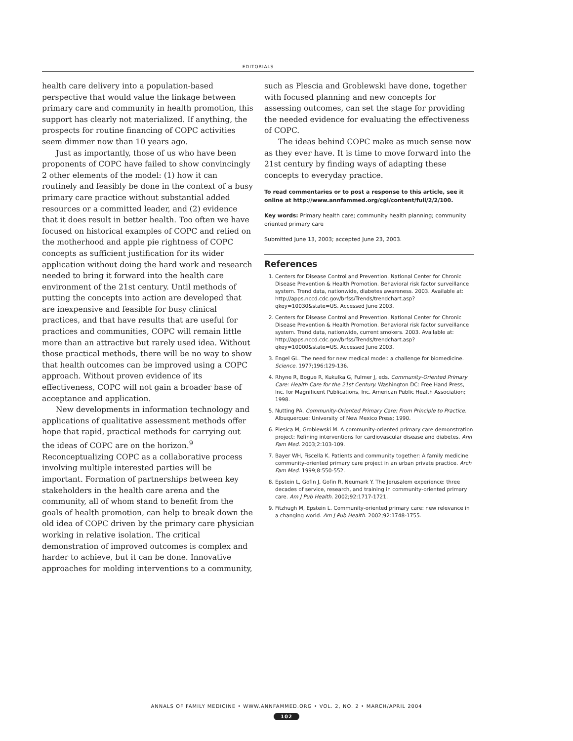EDITORIALS
health care delivery into a population-based perspective that would value the linkage between primary care and community in health promotion, this support has clearly not materialized. If anything, the prospects for routine financing of COPC activities seem dimmer now than 10 years ago.
Just as importantly, those of us who have been proponents of COPC have failed to show convincingly 2 other elements of the model: (1) how it can routinely and feasibly be done in the context of a busy primary care practice without substantial added resources or a committed leader, and (2) evidence that it does result in better health. Too often we have focused on historical examples of COPC and relied on the motherhood and apple pie rightness of COPC concepts as sufficient justification for its wider application without doing the hard work and research needed to bring it forward into the health care environment of the 21st century. Until methods of putting the concepts into action are developed that are inexpensive and feasible for busy clinical practices, and that have results that are useful for practices and communities, COPC will remain little more than an attractive but rarely used idea. Without those practical methods, there will be no way to show that health outcomes can be improved using a COPC approach. Without proven evidence of its effectiveness, COPC will not gain a broader base of acceptance and application.
New developments in information technology and applications of qualitative assessment methods offer hope that rapid, practical methods for carrying out the ideas of COPC are on the horizon.<sup>9</sup> Reconceptualizing COPC as a collaborative process involving multiple interested parties will be important. Formation of partnerships between key stakeholders in the health care arena and the community, all of whom stand to benefit from the goals of health promotion, can help to break down the old idea of COPC driven by the primary care physician working in relative isolation. The critical demonstration of improved outcomes is complex and harder to achieve, but it can be done. Innovative approaches for molding interventions to a community,
such as Plescia and Groblewski have done, together with focused planning and new concepts for assessing outcomes, can set the stage for providing the needed evidence for evaluating the effectiveness of COPC.
The ideas behind COPC make as much sense now as they ever have. It is time to move forward into the 21st century by finding ways of adapting these concepts to everyday practice.
To read commentaries or to post a response to this article, see it online at http://www.annfammed.org/cgi/content/full/2/2/100.
Key words: Primary health care; community health planning; community oriented primary care
Submitted June 13, 2003; accepted June 23, 2003.
References
1. Centers for Disease Control and Prevention. National Center for Chronic Disease Prevention & Health Promotion. Behavioral risk factor surveillance system. Trend data, nationwide, diabetes awareness. 2003. Available at: http://apps.nccd.cdc.gov/brfss/Trends/trendchart.asp?qkey=10030&state=US. Accessed June 2003.
2. Centers for Disease Control and Prevention. National Center for Chronic Disease Prevention & Health Promotion. Behavioral risk factor surveillance system. Trend data, nationwide, current smokers. 2003. Available at: http://apps.nccd.cdc.gov/brfss/Trends/trendchart.asp?qkey=10000&state=US. Accessed June 2003.
3. Engel GL. The need for new medical model: a challenge for biomedicine. Science. 1977;196:129-136.
4. Rhyne R, Bogue R, Kukulka G, Fulmer J, eds. Community-Oriented Primary Care: Health Care for the 21st Century. Washington DC: Free Hand Press, Inc. for Magnificent Publications, Inc. American Public Health Association; 1998.
5. Nutting PA. Community-Oriented Primary Care: From Principle to Practice. Albuquerque: University of New Mexico Press; 1990.
6. Plesica M, Groblewski M. A community-oriented primary care demonstration project: Refining interventions for cardiovascular disease and diabetes. Ann Fam Med. 2003;2:103-109.
7. Bayer WH, Fiscella K. Patients and community together: A family medicine community-oriented primary care project in an urban private practice. Arch Fam Med. 1999;8:550-552.
8. Epstein L, Gofin J, Gofin R, Neumark Y. The Jerusalem experience: three decades of service, research, and training in community-oriented primary care. Am J Pub Health. 2002;92:1717-1721.
9. Fitzhugh M, Epstein L. Community-oriented primary care: new relevance in a changing world. Am J Pub Health. 2002;92:1748-1755.
ANNALS OF FAMILY MEDICINE • WWW.ANNFAMMED.ORG • VOL. 2, NO. 2 • MARCH/APRIL 2004
102